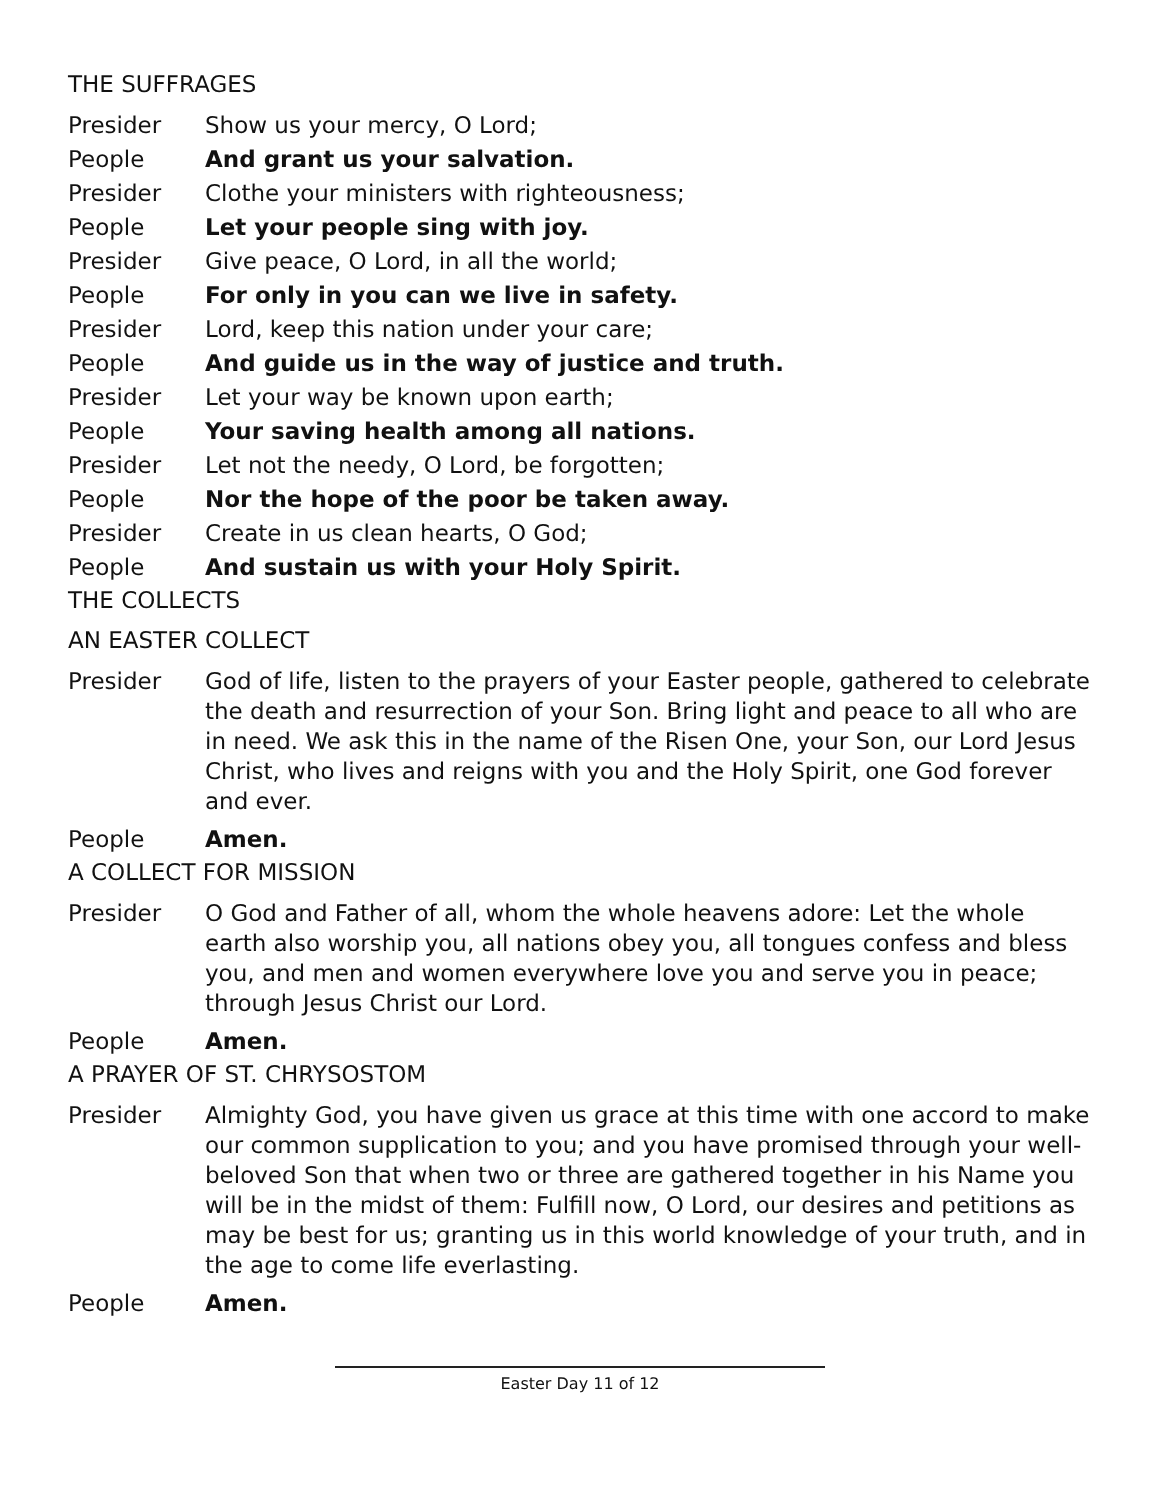THE SUFFRAGES
Presider Show us your mercy, O Lord;
People And grant us your salvation.
Presider Clothe your ministers with righteousness;
People Let your people sing with joy.
Presider Give peace, O Lord, in all the world;
People For only in you can we live in safety.
Presider Lord, keep this nation under your care;
People And guide us in the way of justice and truth.
Presider Let your way be known upon earth;
People Your saving health among all nations.
Presider Let not the needy, O Lord, be forgotten;
People Nor the hope of the poor be taken away.
Presider Create in us clean hearts, O God;
People And sustain us with your Holy Spirit.
THE COLLECTS
AN EASTER COLLECT
Presider God of life, listen to the prayers of your Easter people, gathered to celebrate the death and resurrection of your Son. Bring light and peace to all who are in need. We ask this in the name of the Risen One, your Son, our Lord Jesus Christ, who lives and reigns with you and the Holy Spirit, one God forever and ever.
People Amen.
A COLLECT FOR MISSION
Presider O God and Father of all, whom the whole heavens adore: Let the whole earth also worship you, all nations obey you, all tongues confess and bless you, and men and women everywhere love you and serve you in peace; through Jesus Christ our Lord.
People Amen.
A PRAYER OF ST. CHRYSOSTOM
Presider Almighty God, you have given us grace at this time with one accord to make our common supplication to you; and you have promised through your well-beloved Son that when two or three are gathered together in his Name you will be in the midst of them: Fulfill now, O Lord, our desires and petitions as may be best for us; granting us in this world knowledge of your truth, and in the age to come life everlasting.
People Amen.
Easter Day 11 of 12